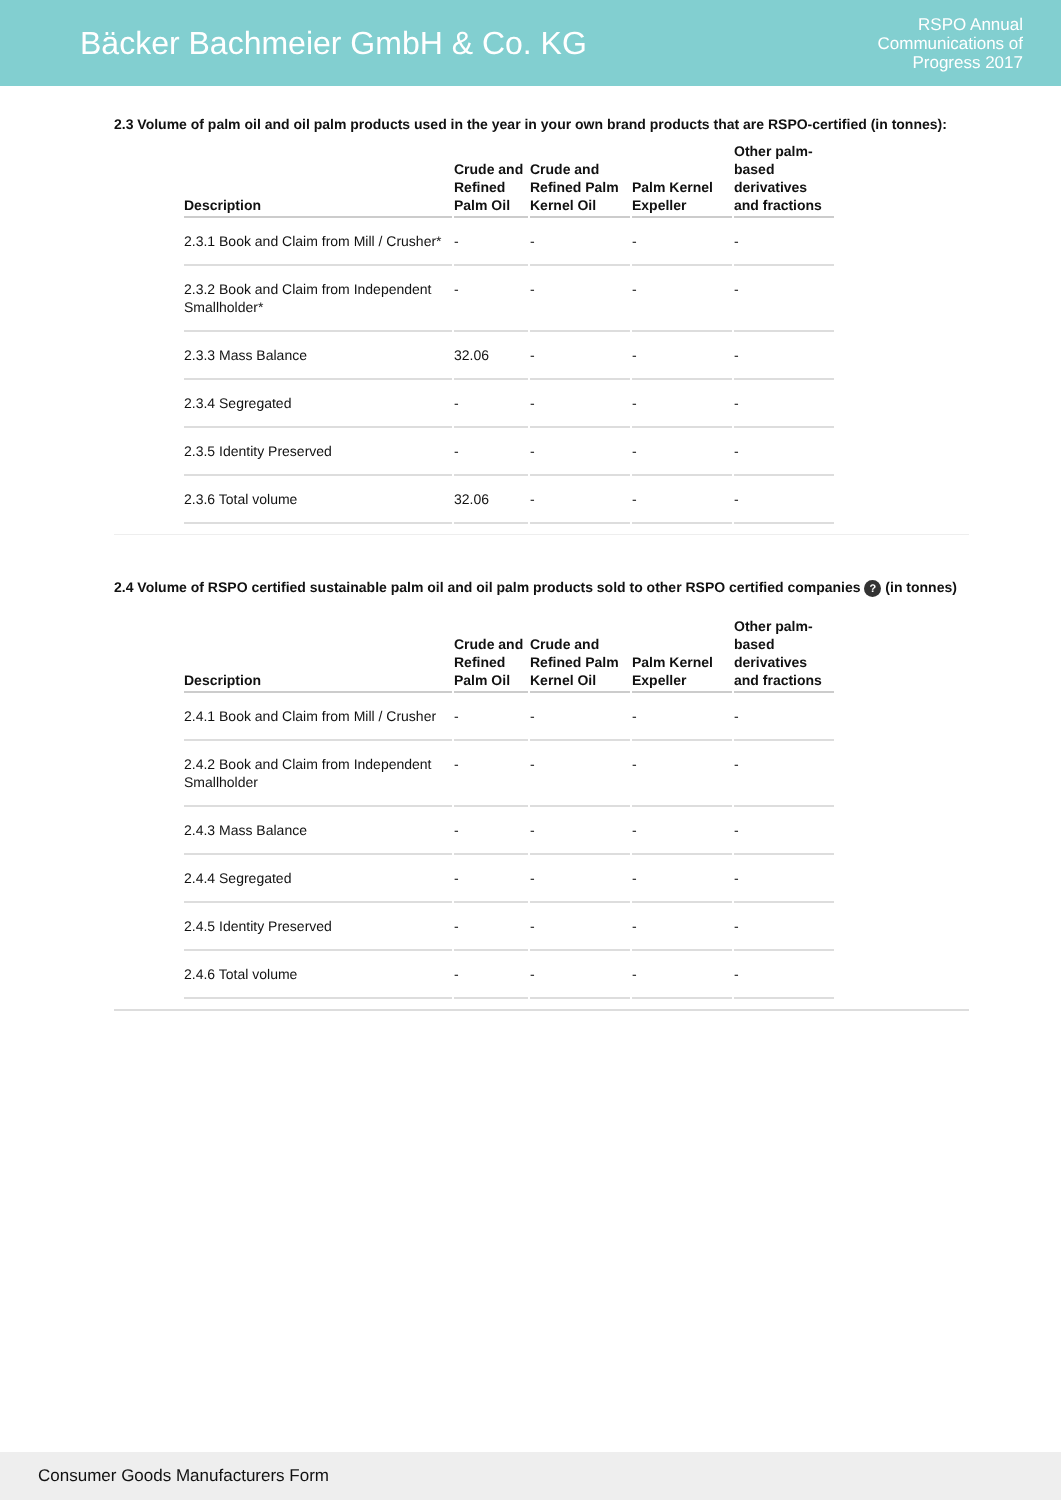Bäcker Bachmeier GmbH & Co. KG
RSPO Annual
Communications of
Progress 2017
2.3 Volume of palm oil and oil palm products used in the year in your own brand products that are RSPO-certified (in tonnes):
| Description | Crude and Refined Palm Oil | Crude and Refined Palm Kernel Oil | Palm Kernel Expeller | Other palm-based derivatives and fractions |
| --- | --- | --- | --- | --- |
| 2.3.1 Book and Claim from Mill / Crusher* | - | - | - | - |
| 2.3.2 Book and Claim from Independent Smallholder* | - | - | - | - |
| 2.3.3 Mass Balance | 32.06 | - | - | - |
| 2.3.4 Segregated | - | - | - | - |
| 2.3.5 Identity Preserved | - | - | - | - |
| 2.3.6 Total volume | 32.06 | - | - | - |
2.4 Volume of RSPO certified sustainable palm oil and oil palm products sold to other RSPO certified companies ? (in tonnes)
| Description | Crude and Refined Palm Oil | Crude and Refined Palm Kernel Oil | Palm Kernel Expeller | Other palm-based derivatives and fractions |
| --- | --- | --- | --- | --- |
| 2.4.1 Book and Claim from Mill / Crusher | - | - | - | - |
| 2.4.2 Book and Claim from Independent Smallholder | - | - | - | - |
| 2.4.3 Mass Balance | - | - | - | - |
| 2.4.4 Segregated | - | - | - | - |
| 2.4.5 Identity Preserved | - | - | - | - |
| 2.4.6 Total volume | - | - | - | - |
Consumer Goods Manufacturers Form